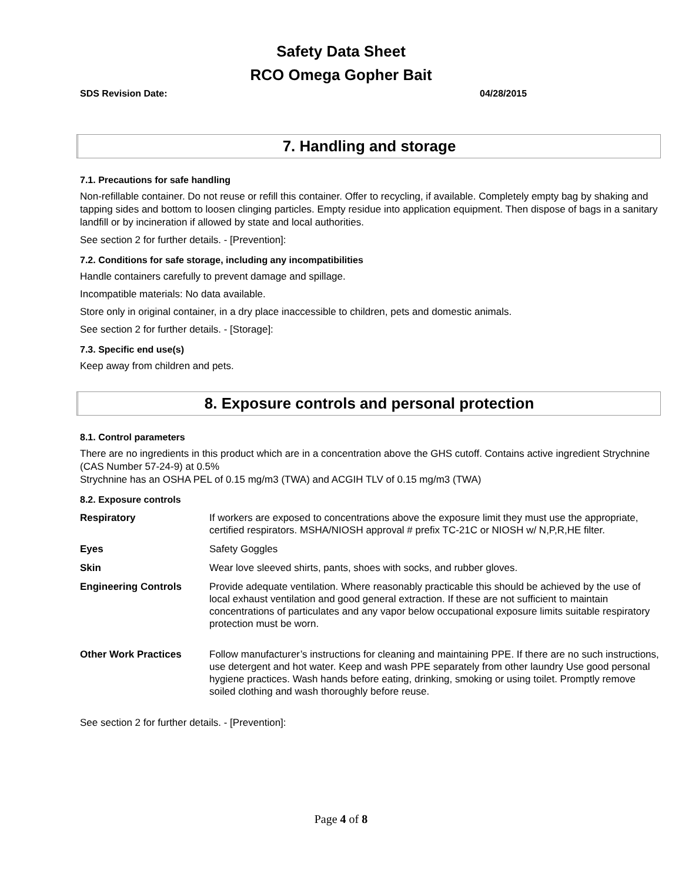Safety Data Sheet
RCO Omega Gopher Bait
SDS Revision Date: 04/28/2015
7. Handling and storage
7.1. Precautions for safe handling
Non-refillable container. Do not reuse or refill this container. Offer to recycling, if available. Completely empty bag by shaking and tapping sides and bottom to loosen clinging particles. Empty residue into application equipment. Then dispose of bags in a sanitary landfill or by incineration if allowed by state and local authorities.
See section 2 for further details. - [Prevention]:
7.2. Conditions for safe storage, including any incompatibilities
Handle containers carefully to prevent damage and spillage.
Incompatible materials: No data available.
Store only in original container, in a dry place inaccessible to children, pets and domestic animals.
See section 2 for further details. - [Storage]:
7.3. Specific end use(s)
Keep away from children and pets.
8. Exposure controls and personal protection
8.1. Control parameters
There are no ingredients in this product which are in a concentration above the GHS cutoff. Contains active ingredient Strychnine (CAS Number 57-24-9) at 0.5%
Strychnine has an OSHA PEL of 0.15 mg/m3 (TWA) and ACGIH TLV of 0.15 mg/m3 (TWA)
8.2. Exposure controls
| Respiratory | If workers are exposed to concentrations above the exposure limit they must use the appropriate, certified respirators. MSHA/NIOSH approval # prefix TC-21C or NIOSH w/ N,P,R,HE filter. |
| Eyes | Safety Goggles |
| Skin | Wear love sleeved shirts, pants, shoes with socks, and rubber gloves. |
| Engineering Controls | Provide adequate ventilation. Where reasonably practicable this should be achieved by the use of local exhaust ventilation and good general extraction. If these are not sufficient to maintain concentrations of particulates and any vapor below occupational exposure limits suitable respiratory protection must be worn. |
| Other Work Practices | Follow manufacturer’s instructions for cleaning and maintaining PPE. If there are no such instructions, use detergent and hot water. Keep and wash PPE separately from other laundry Use good personal hygiene practices. Wash hands before eating, drinking, smoking or using toilet. Promptly remove soiled clothing and wash thoroughly before reuse. |
See section 2 for further details. - [Prevention]:
Page 4 of 8